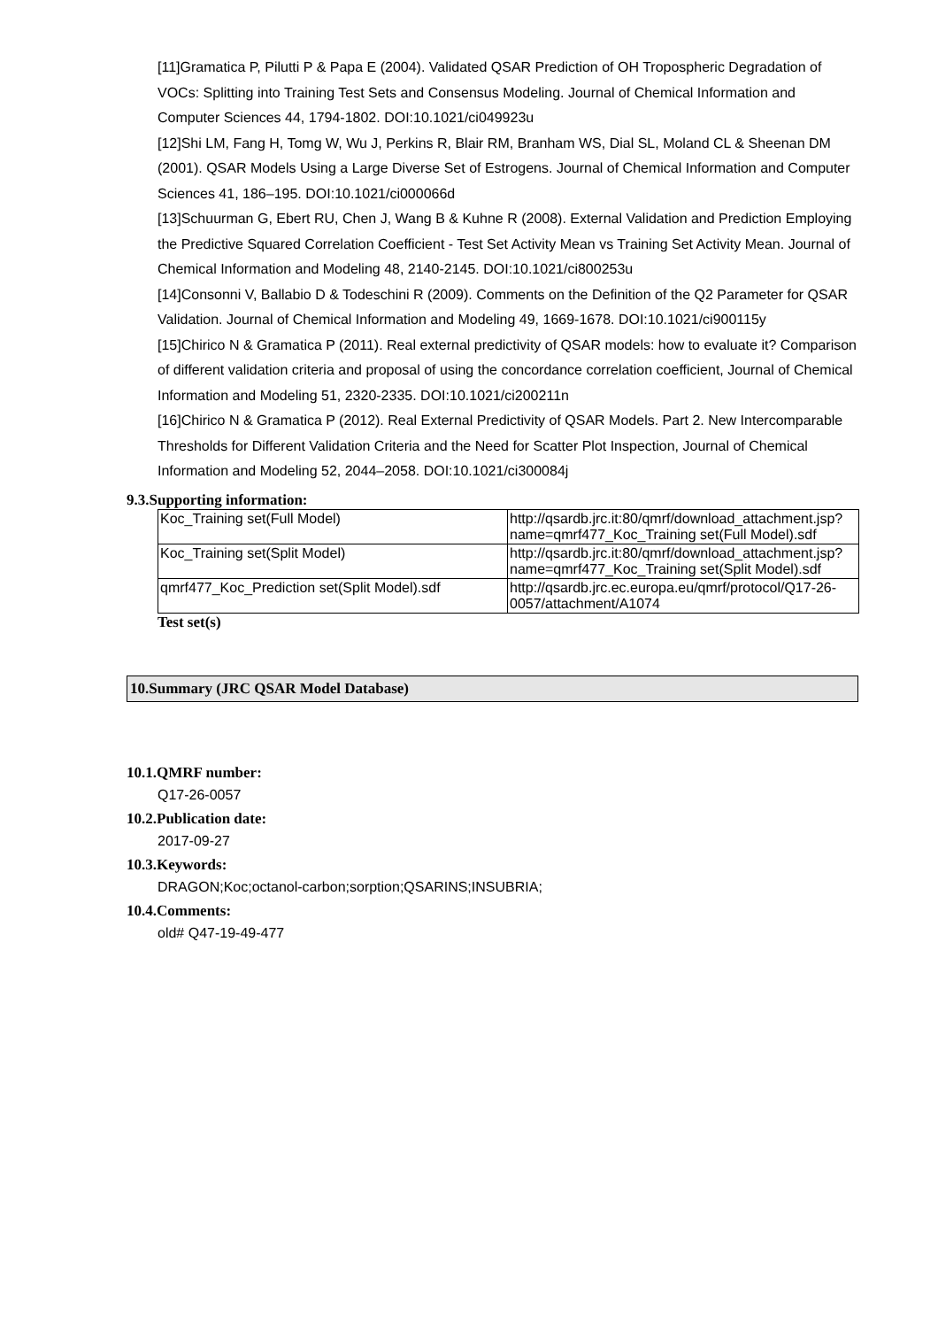[11]Gramatica P, Pilutti P & Papa E (2004). Validated QSAR Prediction of OH Tropospheric Degradation of VOCs: Splitting into Training Test Sets and Consensus Modeling. Journal of Chemical Information and Computer Sciences 44, 1794-1802. DOI:10.1021/ci049923u
[12]Shi LM, Fang H, Tomg W, Wu J, Perkins R, Blair RM, Branham WS, Dial SL, Moland CL & Sheenan DM (2001). QSAR Models Using a Large Diverse Set of Estrogens. Journal of Chemical Information and Computer Sciences 41, 186–195. DOI:10.1021/ci000066d
[13]Schuurman G, Ebert RU, Chen J, Wang B & Kuhne R (2008). External Validation and Prediction Employing the Predictive Squared Correlation Coefficient - Test Set Activity Mean vs Training Set Activity Mean. Journal of Chemical Information and Modeling 48, 2140-2145. DOI:10.1021/ci800253u
[14]Consonni V, Ballabio D & Todeschini R (2009). Comments on the Definition of the Q2 Parameter for QSAR Validation. Journal of Chemical Information and Modeling 49, 1669-1678. DOI:10.1021/ci900115y
[15]Chirico N & Gramatica P (2011). Real external predictivity of QSAR models: how to evaluate it? Comparison of different validation criteria and proposal of using the concordance correlation coefficient, Journal of Chemical Information and Modeling 51, 2320-2335. DOI:10.1021/ci200211n
[16]Chirico N & Gramatica P (2012). Real External Predictivity of QSAR Models. Part 2. New Intercomparable Thresholds for Different Validation Criteria and the Need for Scatter Plot Inspection, Journal of Chemical Information and Modeling 52, 2044–2058. DOI:10.1021/ci300084j
9.3.Supporting information:
| Koc_Training set(Full Model) | http://qsardb.jrc.it:80/qmrf/download_attachment.jsp?name=qmrf477_Koc_Training set(Full Model).sdf |
| Koc_Training set(Split Model) | http://qsardb.jrc.it:80/qmrf/download_attachment.jsp?name=qmrf477_Koc_Training set(Split Model).sdf |
| qmrf477_Koc_Prediction set(Split Model).sdf | http://qsardb.jrc.ec.europa.eu/qmrf/protocol/Q17-26-0057/attachment/A1074 |
Test set(s)
10.Summary (JRC QSAR Model Database)
10.1.QMRF number:
Q17-26-0057
10.2.Publication date:
2017-09-27
10.3.Keywords:
DRAGON;Koc;octanol-carbon;sorption;QSARINS;INSUBRIA;
10.4.Comments:
old# Q47-19-49-477